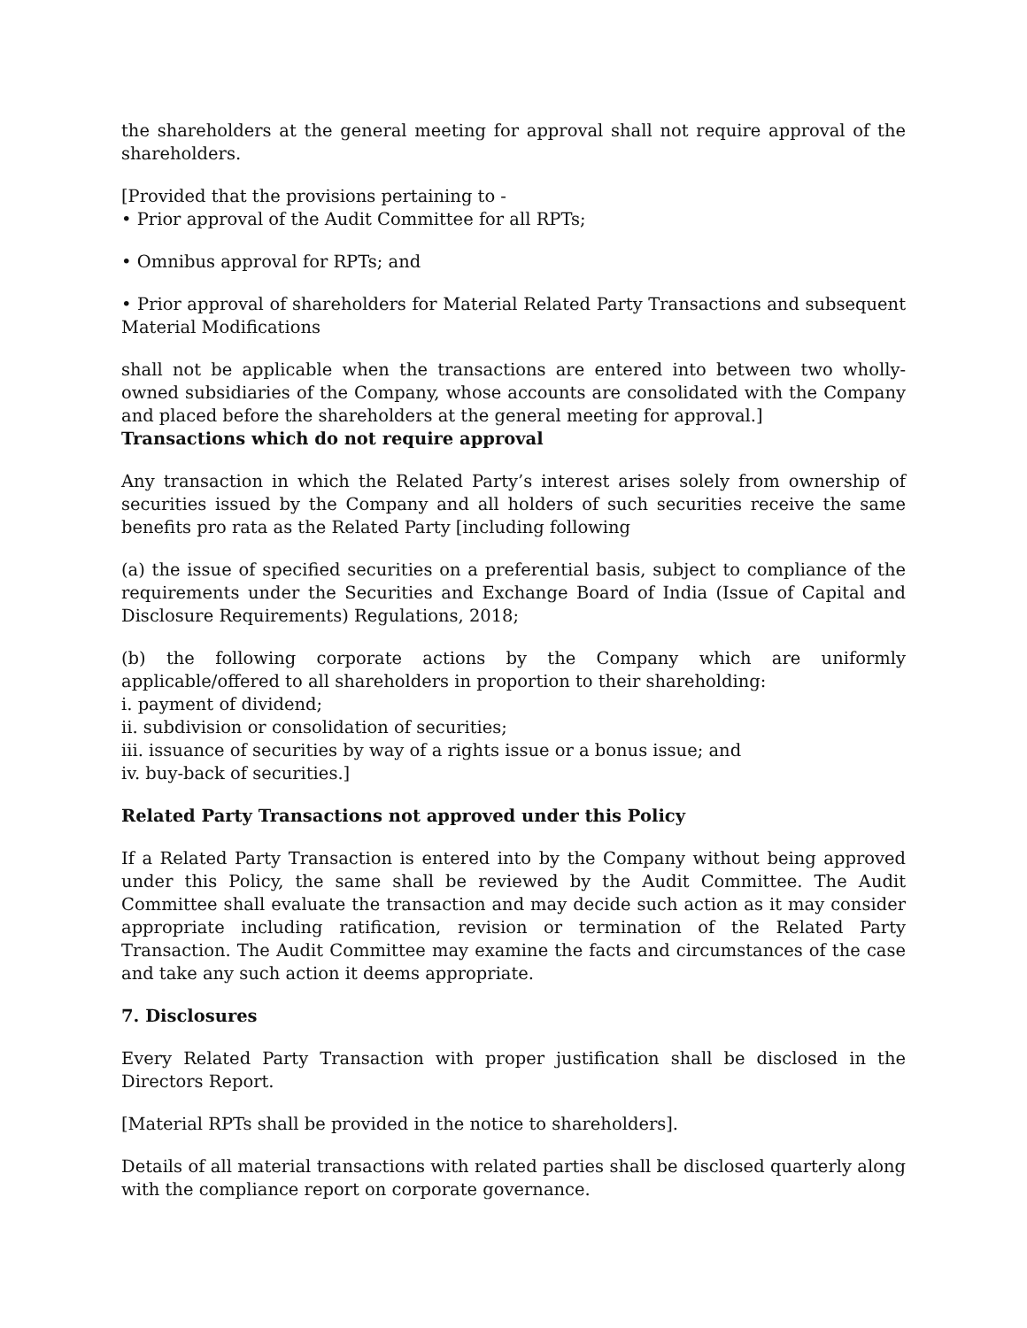the shareholders at the general meeting for approval shall not require approval of the shareholders.
[Provided that the provisions pertaining to -
• Prior approval of the Audit Committee for all RPTs;
• Omnibus approval for RPTs; and
• Prior approval of shareholders for Material Related Party Transactions and subsequent Material Modifications
shall not be applicable when the transactions are entered into between two wholly-owned subsidiaries of the Company, whose accounts are consolidated with the Company and placed before the shareholders at the general meeting for approval.]
Transactions which do not require approval
Any transaction in which the Related Party’s interest arises solely from ownership of securities issued by the Company and all holders of such securities receive the same benefits pro rata as the Related Party [including following
(a) the issue of specified securities on a preferential basis, subject to compliance of the requirements under the Securities and Exchange Board of India (Issue of Capital and Disclosure Requirements) Regulations, 2018;
(b) the following corporate actions by the Company which are uniformly applicable/offered to all shareholders in proportion to their shareholding:
i. payment of dividend;
ii. subdivision or consolidation of securities;
iii. issuance of securities by way of a rights issue or a bonus issue; and
iv. buy-back of securities.]
Related Party Transactions not approved under this Policy
If a Related Party Transaction is entered into by the Company without being approved under this Policy, the same shall be reviewed by the Audit Committee. The Audit Committee shall evaluate the transaction and may decide such action as it may consider appropriate including ratification, revision or termination of the Related Party Transaction. The Audit Committee may examine the facts and circumstances of the case and take any such action it deems appropriate.
7. Disclosures
Every Related Party Transaction with proper justification shall be disclosed in the Directors Report.
[Material RPTs shall be provided in the notice to shareholders].
Details of all material transactions with related parties shall be disclosed quarterly along with the compliance report on corporate governance.